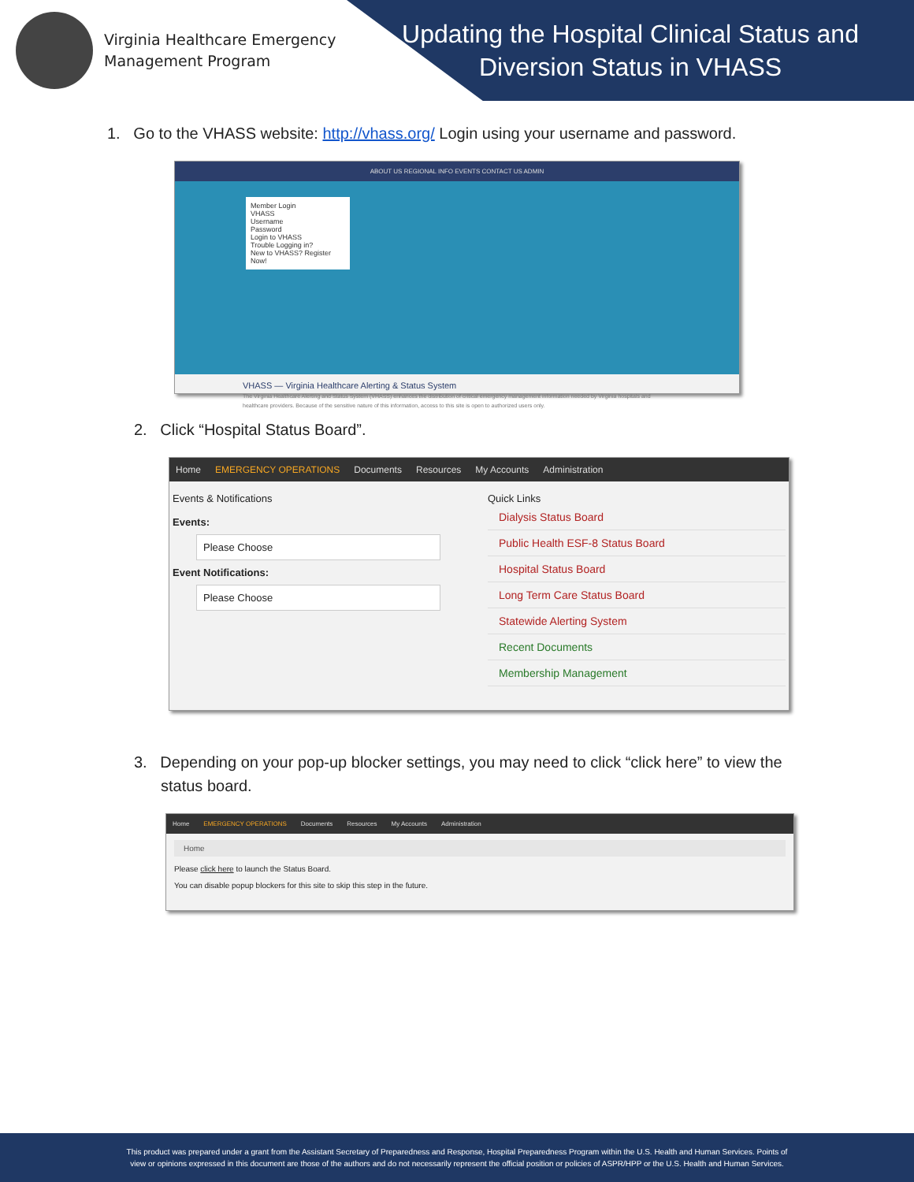Virginia Healthcare Emergency
Management Program
Updating the Hospital Clinical Status and
Diversion Status in VHASS
1. Go to the VHASS website: http://vhass.org/ Login using your username and password.
ABOUT US REGIONAL INFO EVENTS CONTACT US ADMIN
Member Login
VHASS
Username
Password
Login to VHASS
Trouble Logging in?
New to VHASS? Register Now!
VHASS — Virginia Healthcare Alerting & Status System
The Virginia Healthcare Alerting and Status System (VHASS) enhances the distribution of critical emergency management information needed by Virginia hospitals and healthcare providers. Because of the sensitive nature of this information, access to this site is open to authorized users only.
2. Click “Hospital Status Board”.
Home EMERGENCY OPERATIONS Documents Resources My Accounts Administration
Events & Notifications
Events:
Please Choose
Event Notifications:
Please Choose
Quick Links
Dialysis Status Board
Public Health ESF-8 Status Board
Hospital Status Board
Long Term Care Status Board
Statewide Alerting System
Recent Documents
Membership Management
3. Depending on your pop-up blocker settings, you may need to click “click here” to view the status board.
Home EMERGENCY OPERATIONS Documents Resources My Accounts Administration
Home
Please click here to launch the Status Board.
You can disable popup blockers for this site to skip this step in the future.
This product was prepared under a grant from the Assistant Secretary of Preparedness and Response, Hospital Preparedness Program within the U.S. Health and Human Services. Points of
view or opinions expressed in this document are those of the authors and do not necessarily represent the official position or policies of ASPR/HPP or the U.S. Health and Human Services.